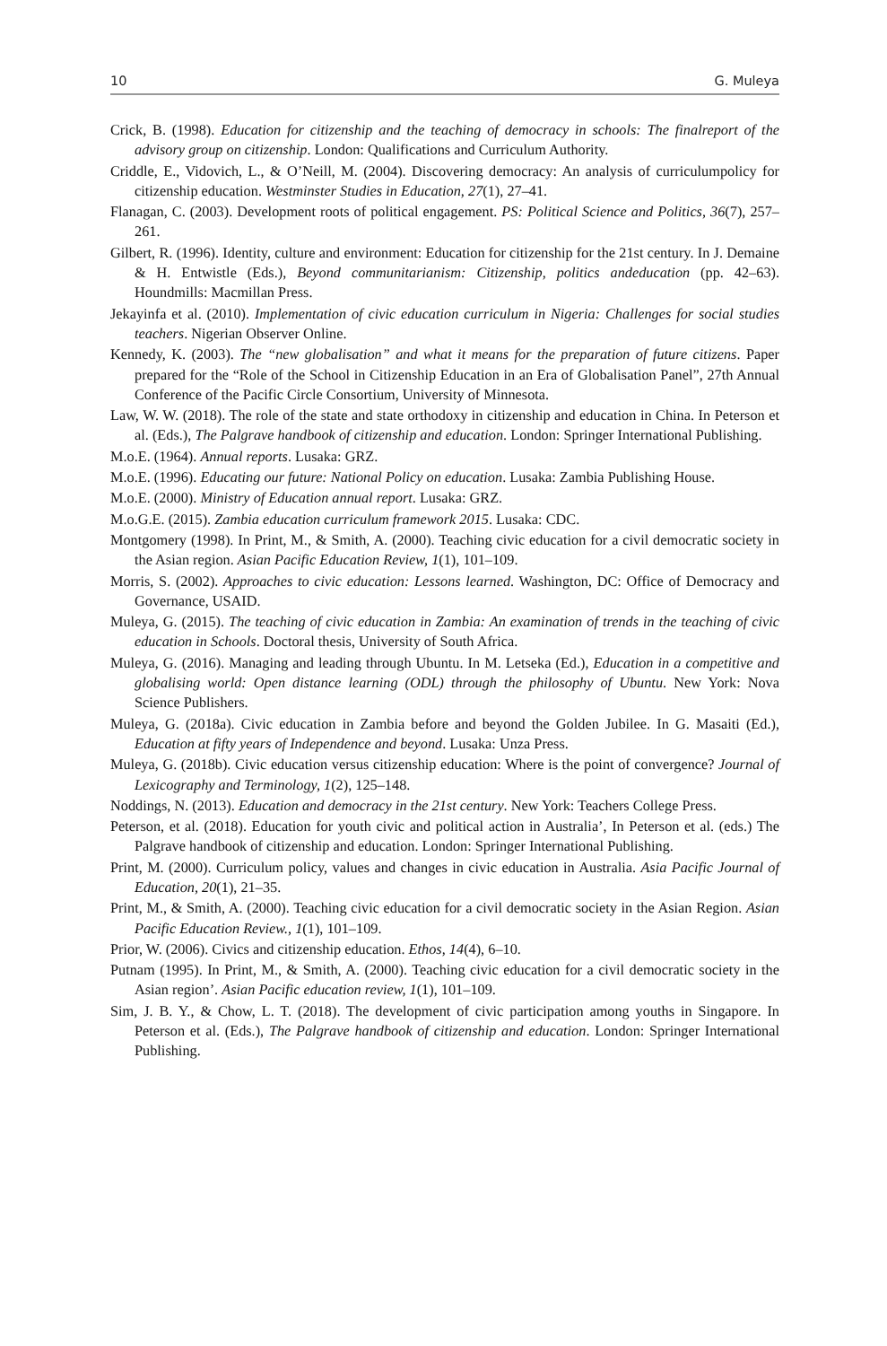10 G. Muleya
Crick, B. (1998). Education for citizenship and the teaching of democracy in schools: The finalreport of the advisory group on citizenship. London: Qualifications and Curriculum Authority.
Criddle, E., Vidovich, L., & O’Neill, M. (2004). Discovering democracy: An analysis of curriculumpolicy for citizenship education. Westminster Studies in Education, 27(1), 27–41.
Flanagan, C. (2003). Development roots of political engagement. PS: Political Science and Politics, 36(7), 257–261.
Gilbert, R. (1996). Identity, culture and environment: Education for citizenship for the 21st century. In J. Demaine & H. Entwistle (Eds.), Beyond communitarianism: Citizenship, politics andeducation (pp. 42–63). Houndmills: Macmillan Press.
Jekayinfa et al. (2010). Implementation of civic education curriculum in Nigeria: Challenges for social studies teachers. Nigerian Observer Online.
Kennedy, K. (2003). The “new globalisation” and what it means for the preparation of future citizens. Paper prepared for the “Role of the School in Citizenship Education in an Era of Globalisation Panel”, 27th Annual Conference of the Pacific Circle Consortium, University of Minnesota.
Law, W. W. (2018). The role of the state and state orthodoxy in citizenship and education in China. In Peterson et al. (Eds.), The Palgrave handbook of citizenship and education. London: Springer International Publishing.
M.o.E. (1964). Annual reports. Lusaka: GRZ.
M.o.E. (1996). Educating our future: National Policy on education. Lusaka: Zambia Publishing House.
M.o.E. (2000). Ministry of Education annual report. Lusaka: GRZ.
M.o.G.E. (2015). Zambia education curriculum framework 2015. Lusaka: CDC.
Montgomery (1998). In Print, M., & Smith, A. (2000). Teaching civic education for a civil democratic society in the Asian region. Asian Pacific Education Review, 1(1), 101–109.
Morris, S. (2002). Approaches to civic education: Lessons learned. Washington, DC: Office of Democracy and Governance, USAID.
Muleya, G. (2015). The teaching of civic education in Zambia: An examination of trends in the teaching of civic education in Schools. Doctoral thesis, University of South Africa.
Muleya, G. (2016). Managing and leading through Ubuntu. In M. Letseka (Ed.), Education in a competitive and globalising world: Open distance learning (ODL) through the philosophy of Ubuntu. New York: Nova Science Publishers.
Muleya, G. (2018a). Civic education in Zambia before and beyond the Golden Jubilee. In G. Masaiti (Ed.), Education at fifty years of Independence and beyond. Lusaka: Unza Press.
Muleya, G. (2018b). Civic education versus citizenship education: Where is the point of convergence? Journal of Lexicography and Terminology, 1(2), 125–148.
Noddings, N. (2013). Education and democracy in the 21st century. New York: Teachers College Press.
Peterson, et al. (2018). Education for youth civic and political action in Australia’, In Peterson et al. (eds.) The Palgrave handbook of citizenship and education. London: Springer International Publishing.
Print, M. (2000). Curriculum policy, values and changes in civic education in Australia. Asia Pacific Journal of Education, 20(1), 21–35.
Print, M., & Smith, A. (2000). Teaching civic education for a civil democratic society in the Asian Region. Asian Pacific Education Review., 1(1), 101–109.
Prior, W. (2006). Civics and citizenship education. Ethos, 14(4), 6–10.
Putnam (1995). In Print, M., & Smith, A. (2000). Teaching civic education for a civil democratic society in the Asian region’. Asian Pacific education review, 1(1), 101–109.
Sim, J. B. Y., & Chow, L. T. (2018). The development of civic participation among youths in Singapore. In Peterson et al. (Eds.), The Palgrave handbook of citizenship and education. London: Springer International Publishing.